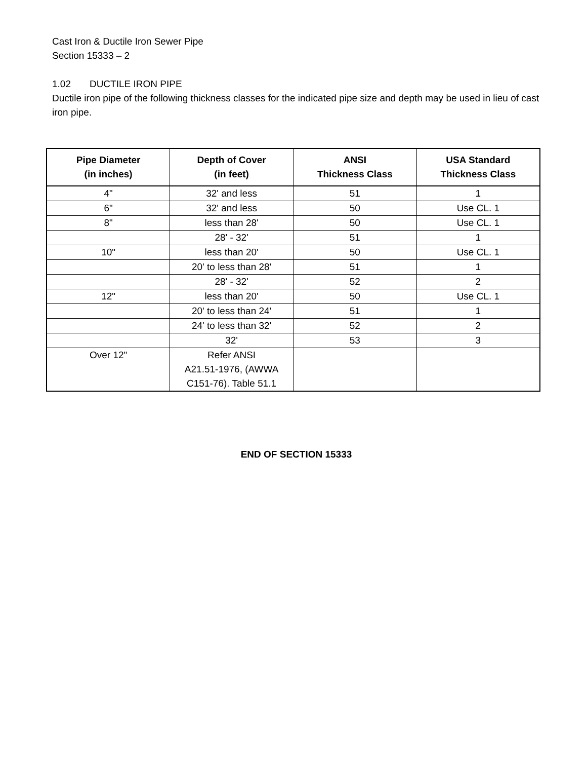Cast Iron & Ductile Iron Sewer Pipe
Section 15333 – 2
1.02 DUCTILE IRON PIPE
Ductile iron pipe of the following thickness classes for the indicated pipe size and depth may be used in lieu of cast iron pipe.
| Pipe Diameter (in inches) | Depth of Cover (in feet) | ANSI Thickness Class | USA Standard Thickness Class |
| --- | --- | --- | --- |
| 4" | 32' and less | 51 | 1 |
| 6" | 32' and less | 50 | Use CL. 1 |
| 8" | less than 28' | 50 | Use CL. 1 |
| | 28' - 32' | 51 | 1 |
| 10" | less than 20' | 50 | Use CL. 1 |
| | 20' to less than 28' | 51 | 1 |
| | 28' - 32' | 52 | 2 |
| 12" | less than 20' | 50 | Use CL. 1 |
| | 20' to less than 24' | 51 | 1 |
| | 24' to less than 32' | 52 | 2 |
| | 32' | 53 | 3 |
| Over 12" | Refer ANSI A21.51-1976, (AWWA C151-76). Table 51.1 | | |
END OF SECTION 15333